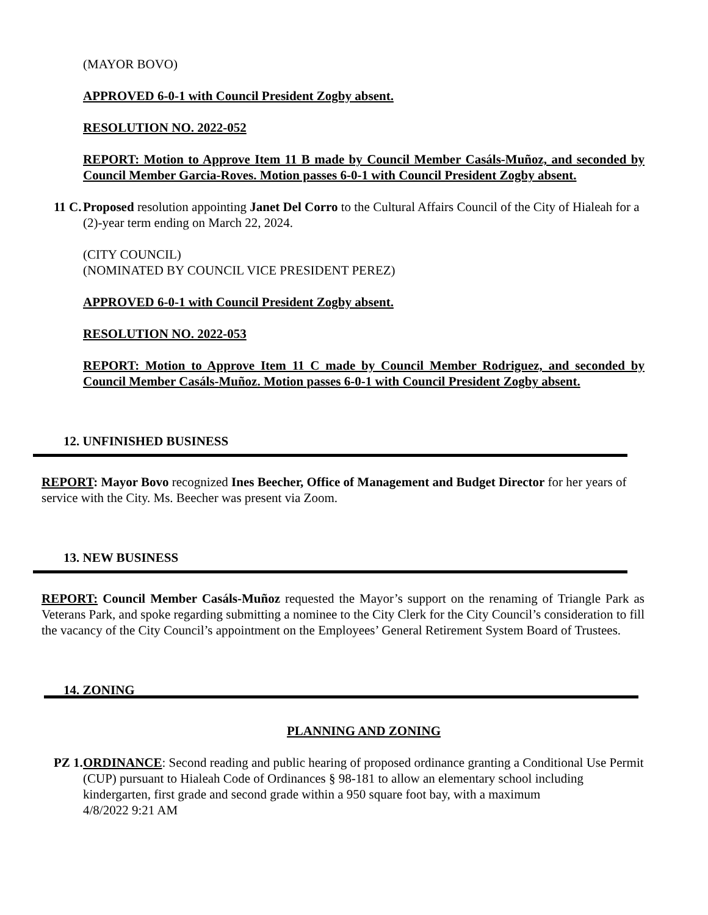(MAYOR BOVO)
APPROVED 6-0-1 with Council President Zogby absent.
RESOLUTION NO. 2022-052
REPORT: Motion to Approve Item 11 B made by Council Member Casáls-Muñoz, and seconded by Council Member Garcia-Roves. Motion passes 6-0-1 with Council President Zogby absent.
11 C.
Proposed resolution appointing Janet Del Corro to the Cultural Affairs Council of the City of Hialeah for a (2)-year term ending on March 22, 2024.
(CITY COUNCIL)
(NOMINATED BY COUNCIL VICE PRESIDENT PEREZ)
APPROVED 6-0-1 with Council President Zogby absent.
RESOLUTION NO. 2022-053
REPORT: Motion to Approve Item 11 C made by Council Member Rodriguez, and seconded by Council Member Casáls-Muñoz. Motion passes 6-0-1 with Council President Zogby absent.
12. UNFINISHED BUSINESS
REPORT: Mayor Bovo recognized Ines Beecher, Office of Management and Budget Director for her years of service with the City. Ms. Beecher was present via Zoom.
13. NEW BUSINESS
REPORT: Council Member Casáls-Muñoz requested the Mayor’s support on the renaming of Triangle Park as Veterans Park, and spoke regarding submitting a nominee to the City Clerk for the City Council’s consideration to fill the vacancy of the City Council’s appointment on the Employees’ General Retirement System Board of Trustees.
14. ZONING
PLANNING AND ZONING
PZ 1.
ORDINANCE: Second reading and public hearing of proposed ordinance granting a Conditional Use Permit (CUP) pursuant to Hialeah Code of Ordinances § 98-181 to allow an elementary school including kindergarten, first grade and second grade within a 950 square foot bay, with a maximum
4/8/2022 9:21 AM